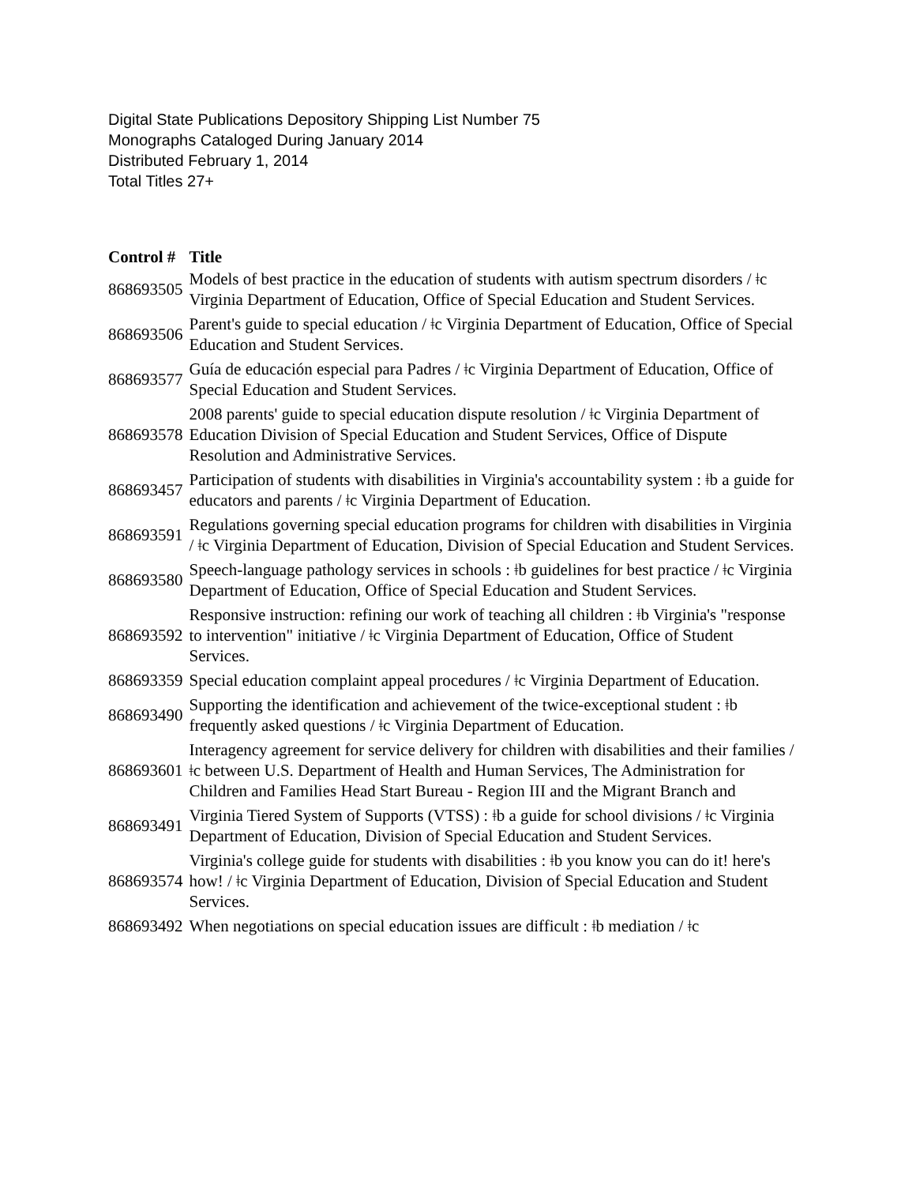Digital State Publications Depository Shipping List Number 75
Monographs Cataloged During January 2014
Distributed February 1, 2014
Total Titles 27+
| Control # | Title |
| --- | --- |
| 868693505 | Models of best practice in the education of students with autism spectrum disorders / ǂc Virginia Department of Education, Office of Special Education and Student Services. |
| 868693506 | Parent's guide to special education / ǂc Virginia Department of Education, Office of Special Education and Student Services. |
| 868693577 | Guía de educación especial para Padres / ǂc Virginia Department of Education, Office of Special Education and Student Services. |
| 868693578 | 2008 parents' guide to special education dispute resolution / ǂc Virginia Department of Education Division of Special Education and Student Services, Office of Dispute Resolution and Administrative Services. |
| 868693457 | Participation of students with disabilities in Virginia's accountability system : ǂb a guide for educators and parents / ǂc Virginia Department of Education. |
| 868693591 | Regulations governing special education programs for children with disabilities in Virginia / ǂc Virginia Department of Education, Division of Special Education and Student Services. |
| 868693580 | Speech-language pathology services in schools : ǂb guidelines for best practice / ǂc Virginia Department of Education, Office of Special Education and Student Services. |
| 868693592 | Responsive instruction: refining our work of teaching all children : ǂb Virginia's "response to intervention" initiative / ǂc Virginia Department of Education, Office of Student Services. |
| 868693359 | Special education complaint appeal procedures / ǂc Virginia Department of Education. |
| 868693490 | Supporting the identification and achievement of the twice-exceptional student : ǂb frequently asked questions / ǂc Virginia Department of Education. |
| 868693601 | Interagency agreement for service delivery for children with disabilities and their families / ǂc between U.S. Department of Health and Human Services, The Administration for Children and Families Head Start Bureau - Region III and the Migrant Branch and |
| 868693491 | Virginia Tiered System of Supports (VTSS) : ǂb a guide for school divisions / ǂc Virginia Department of Education, Division of Special Education and Student Services. |
| 868693574 | Virginia's college guide for students with disabilities : ǂb you know you can do it! here's how! / ǂc Virginia Department of Education, Division of Special Education and Student Services. |
| 868693492 | When negotiations on special education issues are difficult : ǂb mediation / ǂc |